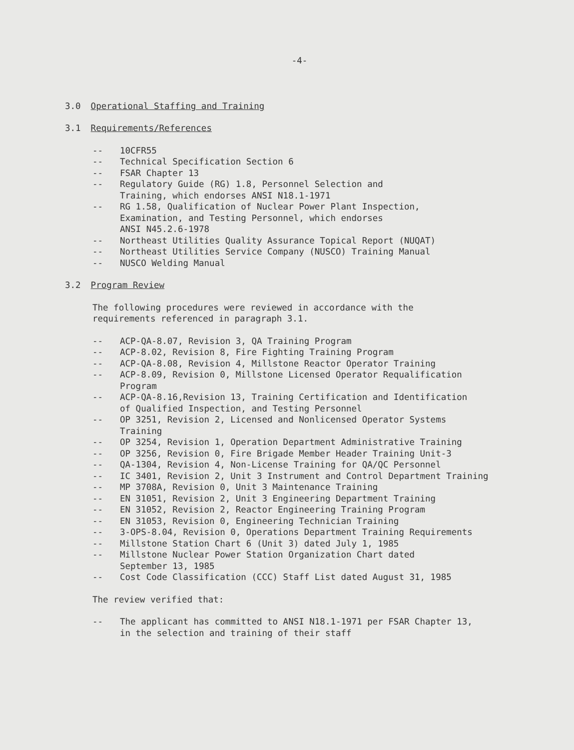-4-
3.0 Operational Staffing and Training
3.1 Requirements/References
-- 10CFR55
-- Technical Specification Section 6
-- FSAR Chapter 13
-- Regulatory Guide (RG) 1.8, Personnel Selection and
Training, which endorses ANSI N18.1-1971
-- RG 1.58, Qualification of Nuclear Power Plant Inspection,
Examination, and Testing Personnel, which endorses
ANSI N45.2.6-1978
-- Northeast Utilities Quality Assurance Topical Report (NUQAT)
-- Northeast Utilities Service Company (NUSCO) Training Manual
-- NUSCO Welding Manual
3.2 Program Review
The following procedures were reviewed in accordance with the
requirements referenced in paragraph 3.1.
-- ACP-QA-8.07, Revision 3, QA Training Program
-- ACP-8.02, Revision 8, Fire Fighting Training Program
-- ACP-QA-8.08, Revision 4, Millstone Reactor Operator Training
-- ACP-8.09, Revision 0, Millstone Licensed Operator Requalification
Program
-- ACP-QA-8.16,Revision 13, Training Certification and Identification
of Qualified Inspection, and Testing Personnel
-- OP 3251, Revision 2, Licensed and Nonlicensed Operator Systems
Training
-- OP 3254, Revision 1, Operation Department Administrative Training
-- OP 3256, Revision 0, Fire Brigade Member Header Training Unit-3
-- QA-1304, Revision 4, Non-License Training for QA/QC Personnel
-- IC 3401, Revision 2, Unit 3 Instrument and Control Department Training
-- MP 3708A, Revision 0, Unit 3 Maintenance Training
-- EN 31051, Revision 2, Unit 3 Engineering Department Training
-- EN 31052, Revision 2, Reactor Engineering Training Program
-- EN 31053, Revision 0, Engineering Technician Training
-- 3-OPS-8.04, Revision 0, Operations Department Training Requirements
-- Millstone Station Chart 6 (Unit 3) dated July 1, 1985
-- Millstone Nuclear Power Station Organization Chart dated
September 13, 1985
-- Cost Code Classification (CCC) Staff List dated August 31, 1985
The review verified that:
-- The applicant has committed to ANSI N18.1-1971 per FSAR Chapter 13,
in the selection and training of their staff